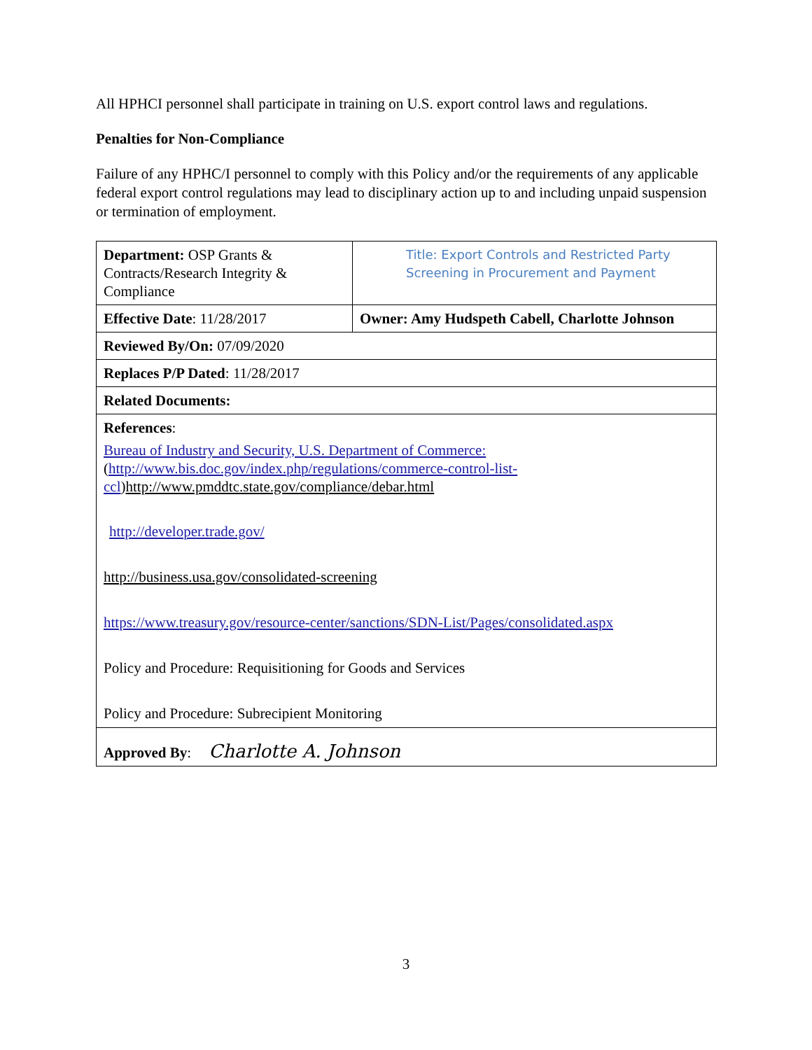All HPHCI personnel shall participate in training on U.S. export control laws and regulations.
Penalties for Non-Compliance
Failure of any HPHC/I personnel to comply with this Policy and/or the requirements of any applicable federal export control regulations may lead to disciplinary action up to and including unpaid suspension or termination of employment.
| Department: OSP Grants & Contracts/Research Integrity & Compliance | Title: Export Controls and Restricted Party Screening in Procurement and Payment |
| Effective Date : 11/28/2017 | Owner: Amy Hudspeth Cabell, Charlotte Johnson |
| Reviewed By/On: 07/09/2020 | |
| Replaces P/P Dated : 11/28/2017 | |
| Related Documents: | |
| References : Bureau of Industry and Security, U.S. Department of Commerce: ( http://www.bis.doc.gov/index.php/regulations/commerce-control-list-ccl ) http://www.pmddtc.state.gov/compliance/debar.html http://developer.trade.gov/ http://business.usa.gov/consolidated-screening https://www.treasury.gov/resource-center/sanctions/SDN-List/Pages/consolidated.aspx Policy and Procedure: Requisitioning for Goods and Services Policy and Procedure: Subrecipient Monitoring | |
| Approved By : Charlotte A. Johnson | |
3